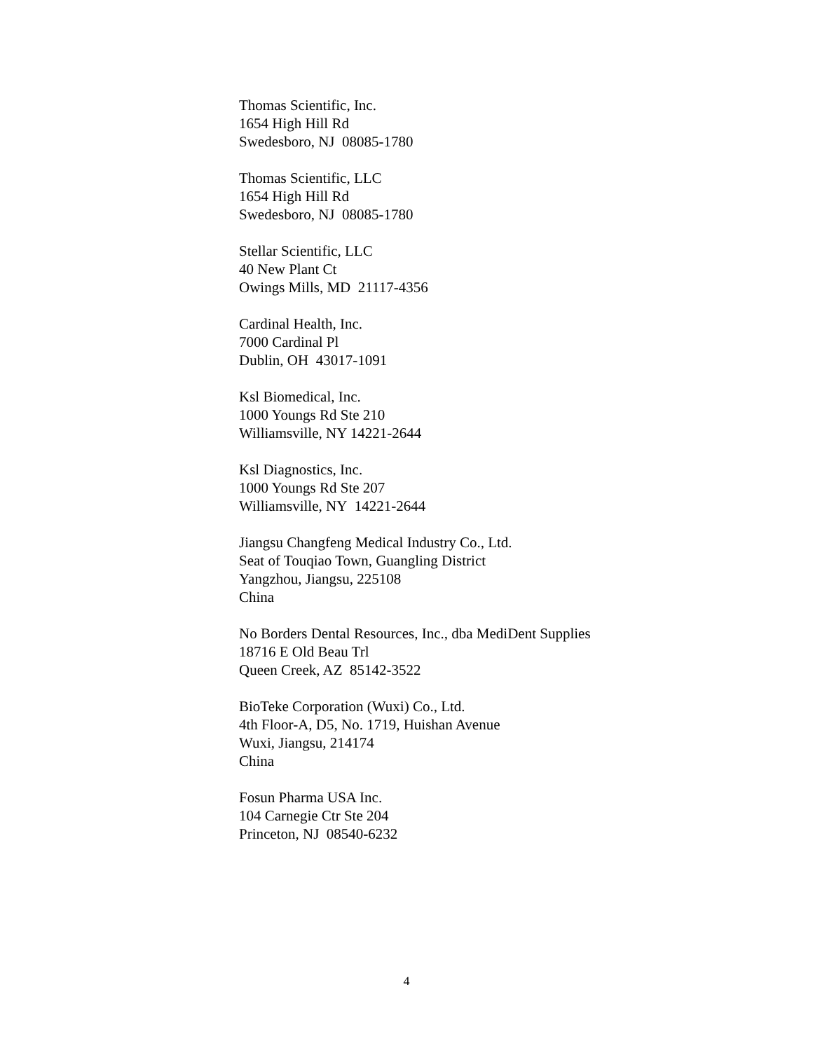Thomas Scientific, Inc.
1654 High Hill Rd
Swedesboro, NJ 08085-1780
Thomas Scientific, LLC
1654 High Hill Rd
Swedesboro, NJ 08085-1780
Stellar Scientific, LLC
40 New Plant Ct
Owings Mills, MD 21117-4356
Cardinal Health, Inc.
7000 Cardinal Pl
Dublin, OH 43017-1091
Ksl Biomedical, Inc.
1000 Youngs Rd Ste 210
Williamsville, NY 14221-2644
Ksl Diagnostics, Inc.
1000 Youngs Rd Ste 207
Williamsville, NY 14221-2644
Jiangsu Changfeng Medical Industry Co., Ltd.
Seat of Touqiao Town, Guangling District
Yangzhou, Jiangsu, 225108
China
No Borders Dental Resources, Inc., dba MediDent Supplies
18716 E Old Beau Trl
Queen Creek, AZ 85142-3522
BioTeke Corporation (Wuxi) Co., Ltd.
4th Floor-A, D5, No. 1719, Huishan Avenue
Wuxi, Jiangsu, 214174
China
Fosun Pharma USA Inc.
104 Carnegie Ctr Ste 204
Princeton, NJ 08540-6232
4